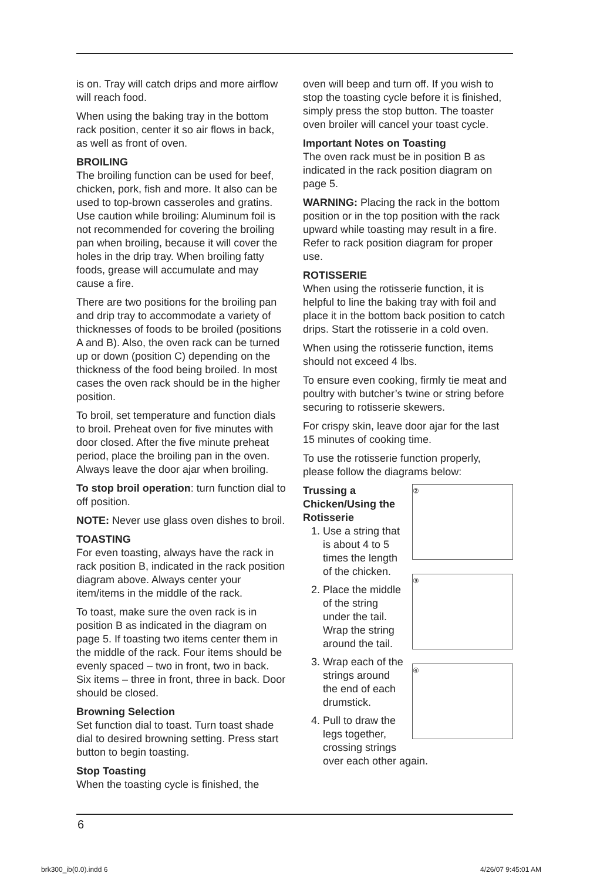is on. Tray will catch drips and more airflow will reach food.
When using the baking tray in the bottom rack position, center it so air flows in back, as well as front of oven.
BROILING
The broiling function can be used for beef, chicken, pork, fish and more. It also can be used to top-brown casseroles and gratins. Use caution while broiling: Aluminum foil is not recommended for covering the broiling pan when broiling, because it will cover the holes in the drip tray. When broiling fatty foods, grease will accumulate and may cause a fire.
There are two positions for the broiling pan and drip tray to accommodate a variety of thicknesses of foods to be broiled (positions A and B). Also, the oven rack can be turned up or down (position C) depending on the thickness of the food being broiled. In most cases the oven rack should be in the higher position.
To broil, set temperature and function dials to broil. Preheat oven for five minutes with door closed. After the five minute preheat period, place the broiling pan in the oven. Always leave the door ajar when broiling.
To stop broil operation: turn function dial to off position.
NOTE: Never use glass oven dishes to broil.
TOASTING
For even toasting, always have the rack in rack position B, indicated in the rack position diagram above. Always center your item/items in the middle of the rack.
To toast, make sure the oven rack is in position B as indicated in the diagram on page 5. If toasting two items center them in the middle of the rack. Four items should be evenly spaced – two in front, two in back. Six items – three in front, three in back. Door should be closed.
Browning Selection
Set function dial to toast. Turn toast shade dial to desired browning setting. Press start button to begin toasting.
Stop Toasting
When the toasting cycle is finished, the
oven will beep and turn off. If you wish to stop the toasting cycle before it is finished, simply press the stop button. The toaster oven broiler will cancel your toast cycle.
Important Notes on Toasting
The oven rack must be in position B as indicated in the rack position diagram on page 5.
WARNING: Placing the rack in the bottom position or in the top position with the rack upward while toasting may result in a fire. Refer to rack position diagram for proper use.
ROTISSERIE
When using the rotisserie function, it is helpful to line the baking tray with foil and place it in the bottom back position to catch drips. Start the rotisserie in a cold oven.
When using the rotisserie function, items should not exceed 4 lbs.
To ensure even cooking, firmly tie meat and poultry with butcher’s twine or string before securing to rotisserie skewers.
For crispy skin, leave door ajar for the last 15 minutes of cooking time.
To use the rotisserie function properly, please follow the diagrams below:
②
Trussing a
Chicken/Using the
Rotisserie
③ ④
1. Use a string that is about 4 to 5 times the length of the chicken.
2. Place the middle of the string under the tail. Wrap the string around the tail.
3. Wrap each of the strings around the end of each drumstick.
4. Pull to draw the legs together, crossing strings over each other again.
6
brk300_ib(0.0).indd 6 4/26/07 9:45:01 AM